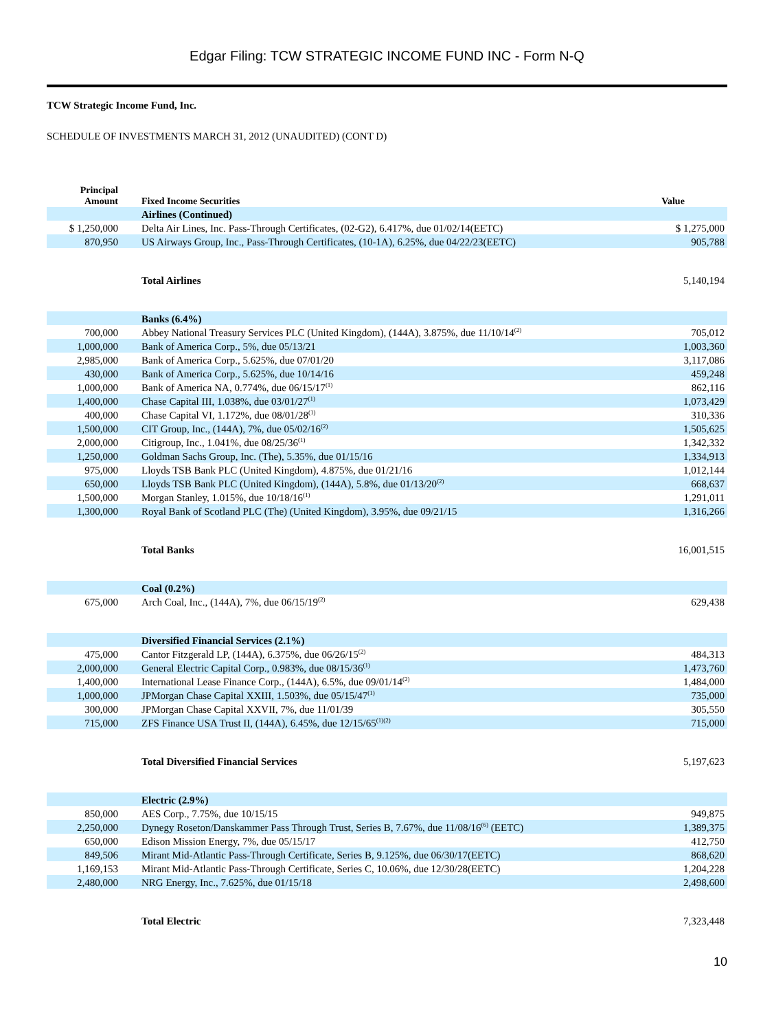Edgar Filing: TCW STRATEGIC INCOME FUND INC - Form N-Q
TCW Strategic Income Fund, Inc.
SCHEDULE OF INVESTMENTS MARCH 31, 2012 (UNAUDITED) (CONT D)
| Principal Amount | Fixed Income Securities | Value |
| --- | --- | --- |
| | Airlines (Continued) | |
| $ 1,250,000 | Delta Air Lines, Inc. Pass-Through Certificates, (02-G2), 6.417%, due 01/02/14(EETC) | $ 1,275,000 |
| 870,950 | US Airways Group, Inc., Pass-Through Certificates, (10-1A), 6.25%, due 04/22/23(EETC) | 905,788 |
| | Total Airlines | 5,140,194 |
| | Banks (6.4%) | |
| 700,000 | Abbey National Treasury Services PLC (United Kingdom), (144A), 3.875%, due 11/10/14<sup>(2)</sup> | 705,012 |
| 1,000,000 | Bank of America Corp., 5%, due 05/13/21 | 1,003,360 |
| 2,985,000 | Bank of America Corp., 5.625%, due 07/01/20 | 3,117,086 |
| 430,000 | Bank of America Corp., 5.625%, due 10/14/16 | 459,248 |
| 1,000,000 | Bank of America NA, 0.774%, due 06/15/17<sup>(1)</sup> | 862,116 |
| 1,400,000 | Chase Capital III, 1.038%, due 03/01/27<sup>(1)</sup> | 1,073,429 |
| 400,000 | Chase Capital VI, 1.172%, due 08/01/28<sup>(1)</sup> | 310,336 |
| 1,500,000 | CIT Group, Inc., (144A), 7%, due 05/02/16<sup>(2)</sup> | 1,505,625 |
| 2,000,000 | Citigroup, Inc., 1.041%, due 08/25/36<sup>(1)</sup> | 1,342,332 |
| 1,250,000 | Goldman Sachs Group, Inc. (The), 5.35%, due 01/15/16 | 1,334,913 |
| 975,000 | Lloyds TSB Bank PLC (United Kingdom), 4.875%, due 01/21/16 | 1,012,144 |
| 650,000 | Lloyds TSB Bank PLC (United Kingdom), (144A), 5.8%, due 01/13/20<sup>(2)</sup> | 668,637 |
| 1,500,000 | Morgan Stanley, 1.015%, due 10/18/16<sup>(1)</sup> | 1,291,011 |
| 1,300,000 | Royal Bank of Scotland PLC (The) (United Kingdom), 3.95%, due 09/21/15 | 1,316,266 |
| | Total Banks | 16,001,515 |
| | Coal (0.2%) | |
| 675,000 | Arch Coal, Inc., (144A), 7%, due 06/15/19<sup>(2)</sup> | 629,438 |
| | Diversified Financial Services (2.1%) | |
| 475,000 | Cantor Fitzgerald LP, (144A), 6.375%, due 06/26/15<sup>(2)</sup> | 484,313 |
| 2,000,000 | General Electric Capital Corp., 0.983%, due 08/15/36<sup>(1)</sup> | 1,473,760 |
| 1,400,000 | International Lease Finance Corp., (144A), 6.5%, due 09/01/14<sup>(2)</sup> | 1,484,000 |
| 1,000,000 | JPMorgan Chase Capital XXIII, 1.503%, due 05/15/47<sup>(1)</sup> | 735,000 |
| 300,000 | JPMorgan Chase Capital XXVII, 7%, due 11/01/39 | 305,550 |
| 715,000 | ZFS Finance USA Trust II, (144A), 6.45%, due 12/15/65<sup>(1)(2)</sup> | 715,000 |
| | Total Diversified Financial Services | 5,197,623 |
| | Electric (2.9%) | |
| 850,000 | AES Corp., 7.75%, due 10/15/15 | 949,875 |
| 2,250,000 | Dynegy Roseton/Danskammer Pass Through Trust, Series B, 7.67%, due 11/08/16<sup>(6)</sup> (EETC) | 1,389,375 |
| 650,000 | Edison Mission Energy, 7%, due 05/15/17 | 412,750 |
| 849,506 | Mirant Mid-Atlantic Pass-Through Certificate, Series B, 9.125%, due 06/30/17(EETC) | 868,620 |
| 1,169,153 | Mirant Mid-Atlantic Pass-Through Certificate, Series C, 10.06%, due 12/30/28(EETC) | 1,204,228 |
| 2,480,000 | NRG Energy, Inc., 7.625%, due 01/15/18 | 2,498,600 |
| | Total Electric | 7,323,448 |
10